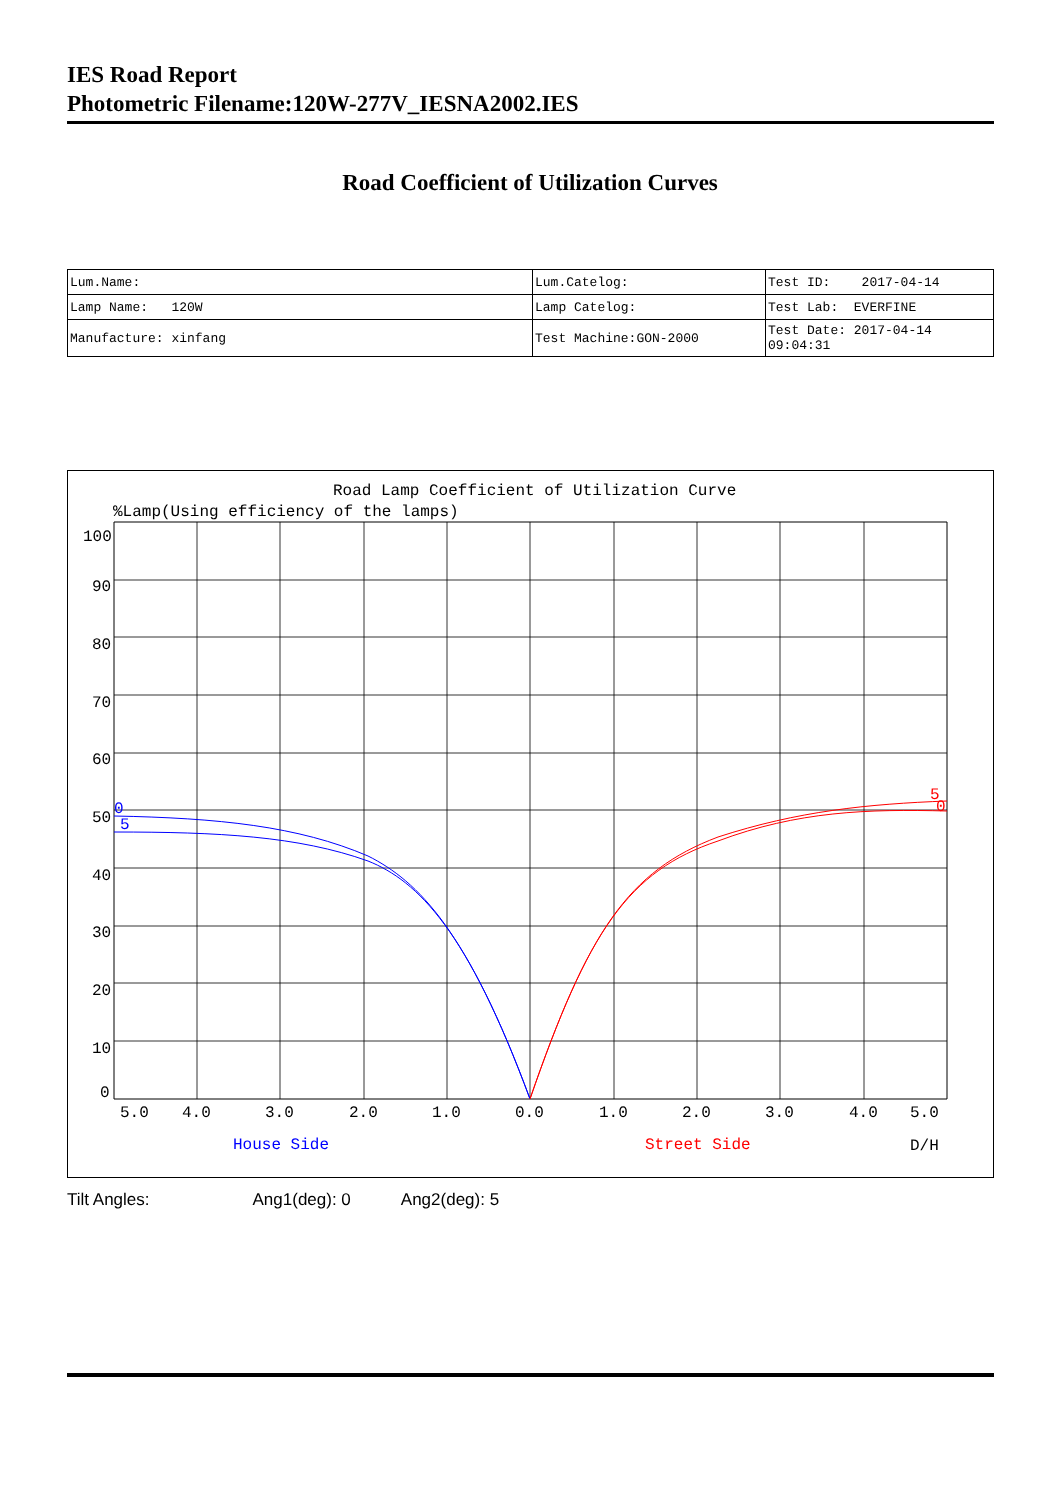IES Road Report
Photometric Filename:120W-277V_IESNA2002.IES
Road Coefficient of Utilization Curves
| Lum.Name: | Lum.Catelog: | Test ID: 2017-04-14 |
| Lamp Name: 120W | Lamp Catelog: | Test Lab: EVERFINE |
| Manufacture: xinfang | Test Machine:GON-2000 | Test Date: 2017-04-14 09:04:31 |
Road Lamp Coefficient of Utilization Curve
%Lamp(Using efficiency of the lamps)
100
90
80
70
60
50
40
30
20
10
0
5.0
4.0
3.0
2.0
1.0
0.0
1.0
2.0
3.0
4.0
5.0
House Side
Street Side
D/H
0
5
5
0
Tilt Angles: Ang1(deg): 0 Ang2(deg): 5